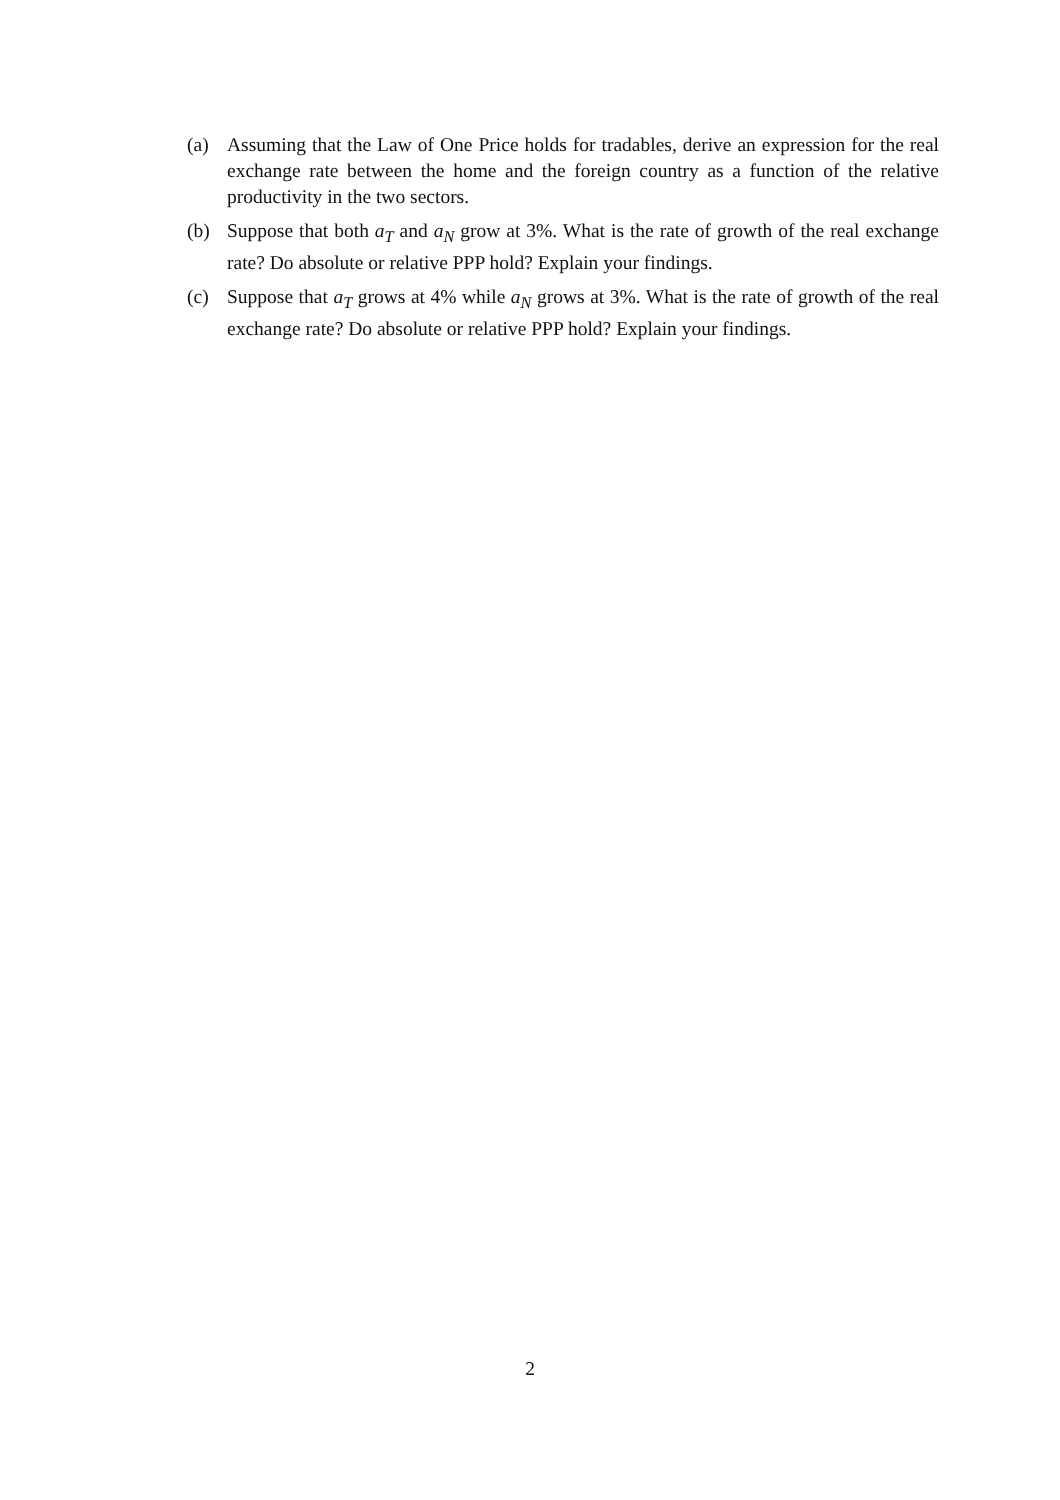(a) Assuming that the Law of One Price holds for tradables, derive an expression for the real exchange rate between the home and the foreign country as a function of the relative productivity in the two sectors.
(b) Suppose that both a<sub>T</sub> and a<sub>N</sub> grow at 3%. What is the rate of growth of the real exchange rate? Do absolute or relative PPP hold? Explain your findings.
(c) Suppose that a<sub>T</sub> grows at 4% while a<sub>N</sub> grows at 3%. What is the rate of growth of the real exchange rate? Do absolute or relative PPP hold? Explain your findings.
2